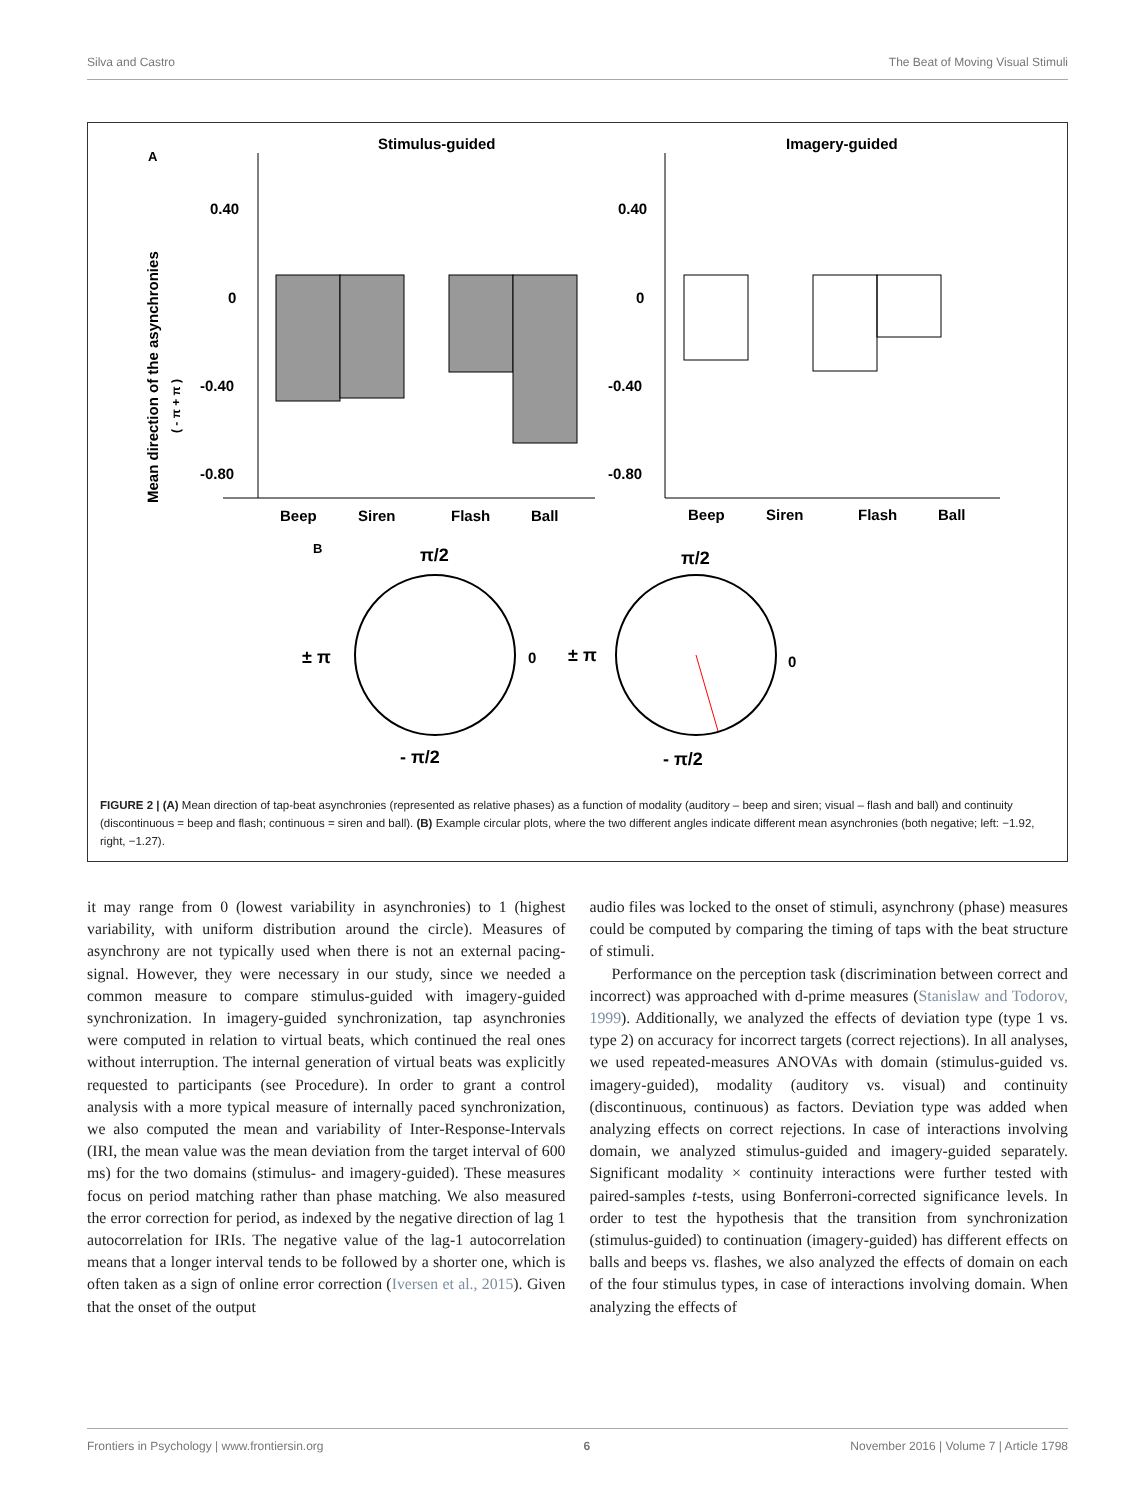Silva and Castro The Beat of Moving Visual Stimuli
A
Stimulus-guided
Imagery-guided
Mean direction of the asynchronies
( - π + π )
0.40
0
-0.40
-0.80
Beep
Siren
Flash
Ball
0.40
0
-0.40
-0.80
Beep
Siren
Flash
Ball
B
π/2
± π
0
- π/2
π/2
± π
0
- π/2
FIGURE 2 | (A) Mean direction of tap-beat asynchronies (represented as relative phases) as a function of modality (auditory – beep and siren; visual – flash and ball) and continuity (discontinuous = beep and flash; continuous = siren and ball). (B) Example circular plots, where the two different angles indicate different mean asynchronies (both negative; left: −1.92, right, −1.27).
it may range from 0 (lowest variability in asynchronies) to 1 (highest variability, with uniform distribution around the circle). Measures of asynchrony are not typically used when there is not an external pacing-signal. However, they were necessary in our study, since we needed a common measure to compare stimulus-guided with imagery-guided synchronization. In imagery-guided synchronization, tap asynchronies were computed in relation to virtual beats, which continued the real ones without interruption. The internal generation of virtual beats was explicitly requested to participants (see Procedure). In order to grant a control analysis with a more typical measure of internally paced synchronization, we also computed the mean and variability of Inter-Response-Intervals (IRI, the mean value was the mean deviation from the target interval of 600 ms) for the two domains (stimulus- and imagery-guided). These measures focus on period matching rather than phase matching. We also measured the error correction for period, as indexed by the negative direction of lag 1 autocorrelation for IRIs. The negative value of the lag-1 autocorrelation means that a longer interval tends to be followed by a shorter one, which is often taken as a sign of online error correction (Iversen et al., 2015). Given that the onset of the output
audio files was locked to the onset of stimuli, asynchrony (phase) measures could be computed by comparing the timing of taps with the beat structure of stimuli.
Performance on the perception task (discrimination between correct and incorrect) was approached with d-prime measures (Stanislaw and Todorov, 1999). Additionally, we analyzed the effects of deviation type (type 1 vs. type 2) on accuracy for incorrect targets (correct rejections). In all analyses, we used repeated-measures ANOVAs with domain (stimulus-guided vs. imagery-guided), modality (auditory vs. visual) and continuity (discontinuous, continuous) as factors. Deviation type was added when analyzing effects on correct rejections. In case of interactions involving domain, we analyzed stimulus-guided and imagery-guided separately. Significant modality × continuity interactions were further tested with paired-samples t-tests, using Bonferroni-corrected significance levels. In order to test the hypothesis that the transition from synchronization (stimulus-guided) to continuation (imagery-guided) has different effects on balls and beeps vs. flashes, we also analyzed the effects of domain on each of the four stimulus types, in case of interactions involving domain. When analyzing the effects of
Frontiers in Psychology | www.frontiersin.org 6 November 2016 | Volume 7 | Article 1798